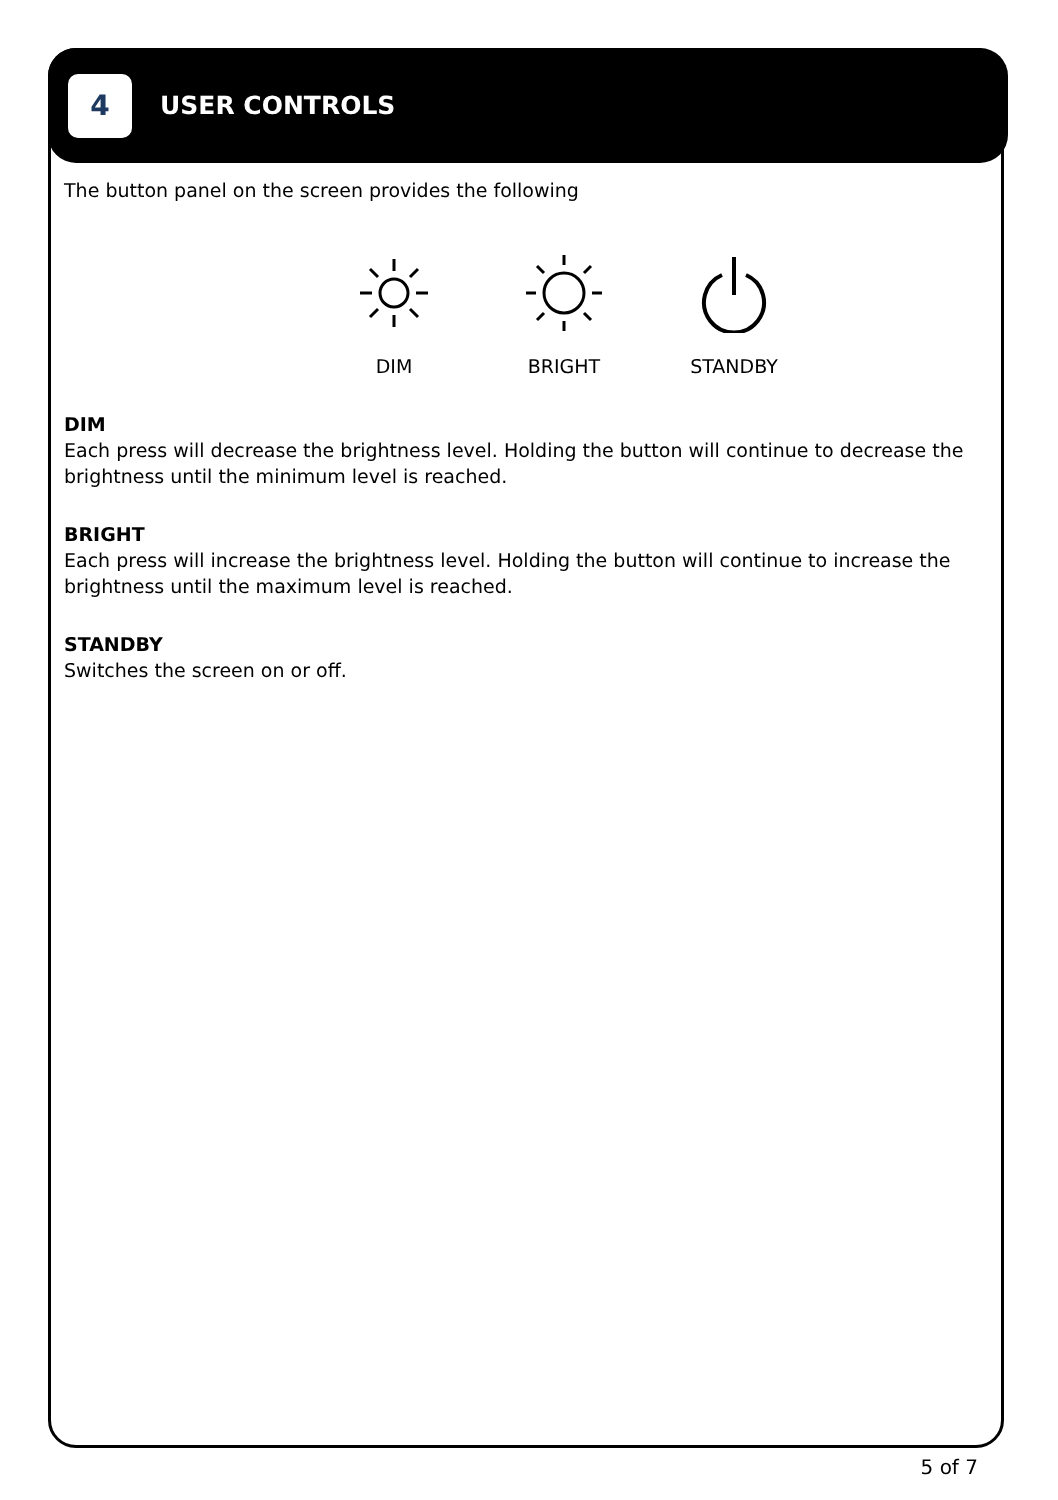4
USER CONTROLS
The button panel on the screen provides the following
DIM BRIGHT STANDBY
DIM
Each press will decrease the brightness level. Holding the button will continue to decrease the brightness until the minimum level is reached.
BRIGHT
Each press will increase the brightness level. Holding the button will continue to increase the brightness until the maximum level is reached.
STANDBY
Switches the screen on or off.
5 of 7